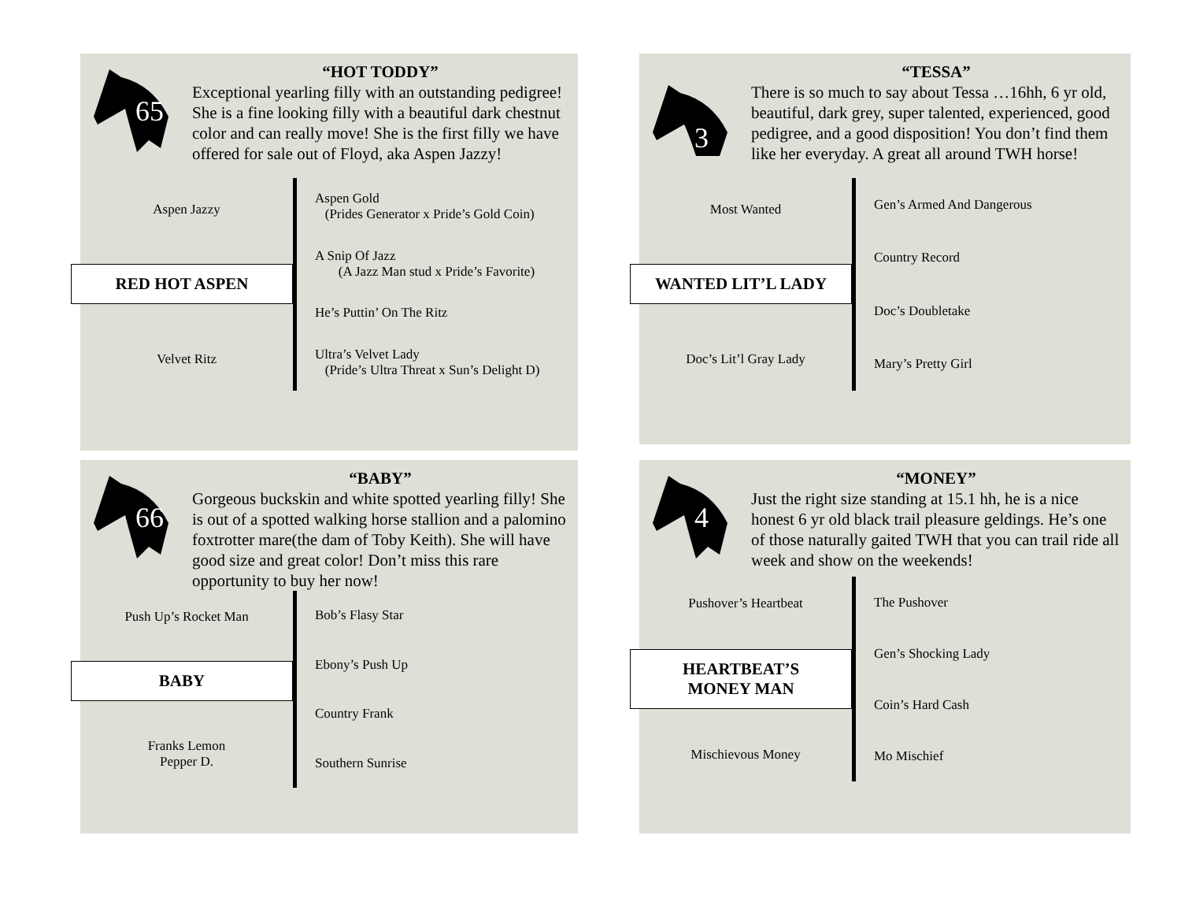65
“HOT TODDY”
Exceptional yearling filly with an outstanding pedigree! She is a fine looking filly with a beautiful dark chestnut color and can really move! She is the first filly we have offered for sale out of Floyd, aka Aspen Jazzy!
Aspen Jazzy
RED HOT ASPEN
Velvet Ritz
Aspen Gold
(Prides Generator x Pride’s Gold Coin)
A Snip Of Jazz
(A Jazz Man stud x Pride’s Favorite)
He’s Puttin’ On The Ritz
Ultra’s Velvet Lady
(Pride’s Ultra Threat x Sun’s Delight D)
3
“TESSA”
There is so much to say about Tessa …16hh, 6 yr old, beautiful, dark grey, super talented, experienced, good pedigree, and a good disposition! You don’t find them like her everyday. A great all around TWH horse!
Most Wanted
WANTED LIT’L LADY
Doc’s Lit’l Gray Lady
Gen’s Armed And Dangerous
Country Record
Doc’s Doubletake
Mary’s Pretty Girl
66
“BABY”
Gorgeous buckskin and white spotted yearling filly! She is out of a spotted walking horse stallion and a palomino foxtrotter mare(the dam of Toby Keith). She will have good size and great color! Don’t miss this rare opportunity to buy her now!
Push Up’s Rocket Man
BABY
Franks Lemon
Pepper D.
Bob’s Flasy Star
Ebony’s Push Up
Country Frank
Southern Sunrise
4
“MONEY”
Just the right size standing at 15.1 hh, he is a nice honest 6 yr old black trail pleasure geldings. He’s one of those naturally gaited TWH that you can trail ride all week and show on the weekends!
Pushover’s Heartbeat
HEARTBEAT’S
MONEY MAN
Mischievous Money
The Pushover
Gen’s Shocking Lady
Coin’s Hard Cash
Mo Mischief